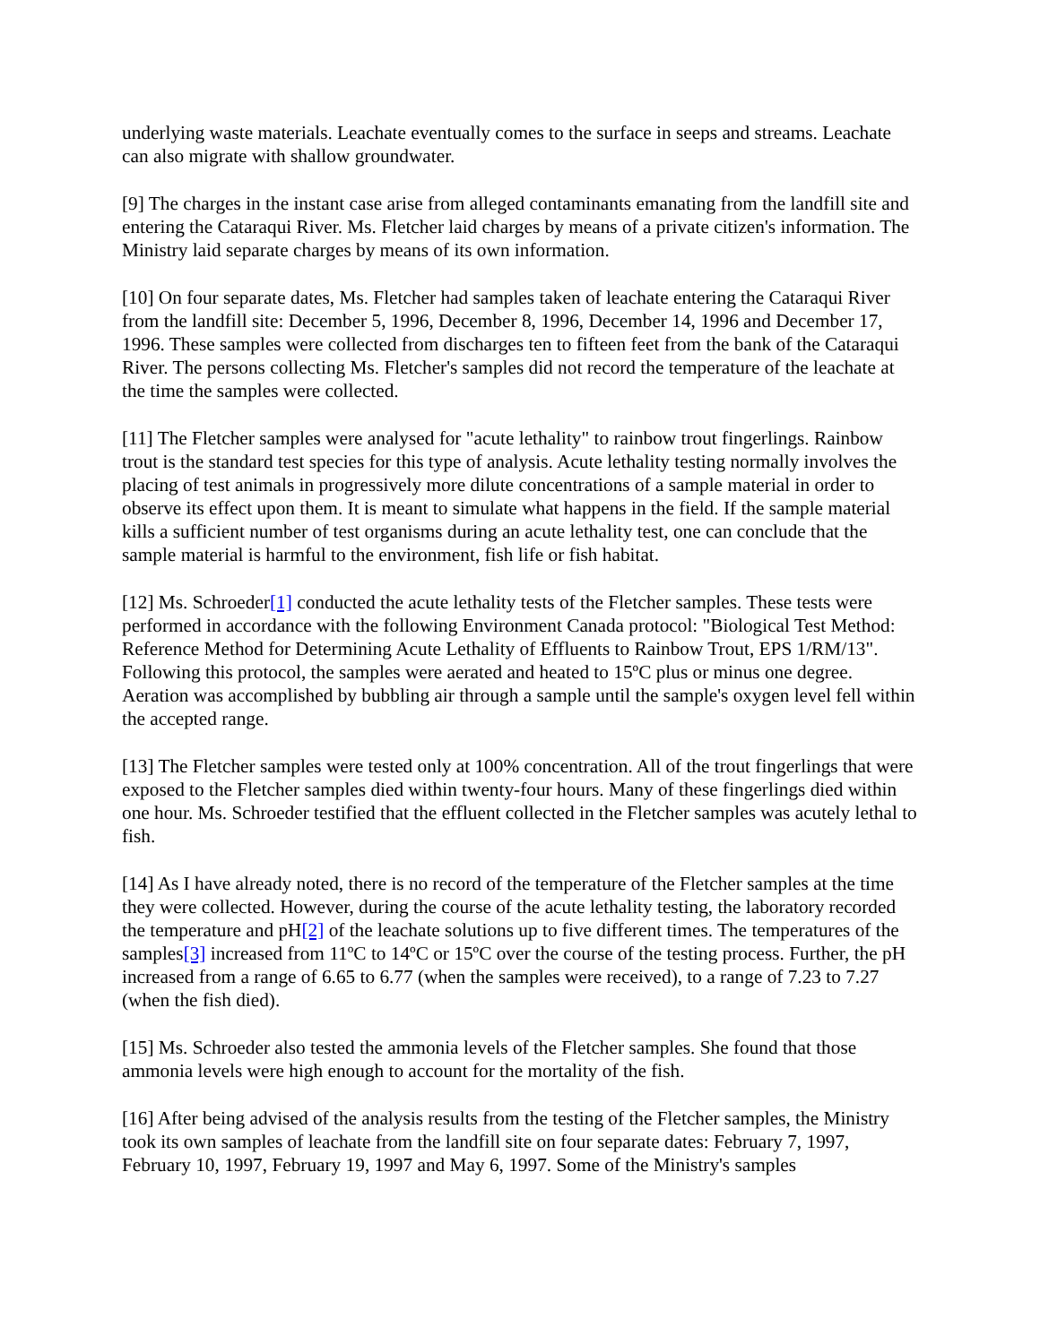underlying waste materials. Leachate eventually comes to the surface in seeps and streams. Leachate can also migrate with shallow groundwater.
[9] The charges in the instant case arise from alleged contaminants emanating from the landfill site and entering the Cataraqui River. Ms. Fletcher laid charges by means of a private citizen's information. The Ministry laid separate charges by means of its own information.
[10] On four separate dates, Ms. Fletcher had samples taken of leachate entering the Cataraqui River from the landfill site: December 5, 1996, December 8, 1996, December 14, 1996 and December 17, 1996. These samples were collected from discharges ten to fifteen feet from the bank of the Cataraqui River. The persons collecting Ms. Fletcher's samples did not record the temperature of the leachate at the time the samples were collected.
[11] The Fletcher samples were analysed for "acute lethality" to rainbow trout fingerlings. Rainbow trout is the standard test species for this type of analysis. Acute lethality testing normally involves the placing of test animals in progressively more dilute concentrations of a sample material in order to observe its effect upon them. It is meant to simulate what happens in the field. If the sample material kills a sufficient number of test organisms during an acute lethality test, one can conclude that the sample material is harmful to the environment, fish life or fish habitat.
[12] Ms. Schroeder[1] conducted the acute lethality tests of the Fletcher samples. These tests were performed in accordance with the following Environment Canada protocol: "Biological Test Method: Reference Method for Determining Acute Lethality of Effluents to Rainbow Trout, EPS 1/RM/13". Following this protocol, the samples were aerated and heated to 15ºC plus or minus one degree. Aeration was accomplished by bubbling air through a sample until the sample's oxygen level fell within the accepted range.
[13] The Fletcher samples were tested only at 100% concentration. All of the trout fingerlings that were exposed to the Fletcher samples died within twenty-four hours. Many of these fingerlings died within one hour. Ms. Schroeder testified that the effluent collected in the Fletcher samples was acutely lethal to fish.
[14] As I have already noted, there is no record of the temperature of the Fletcher samples at the time they were collected. However, during the course of the acute lethality testing, the laboratory recorded the temperature and pH[2] of the leachate solutions up to five different times. The temperatures of the samples[3] increased from 11ºC to 14ºC or 15ºC over the course of the testing process. Further, the pH increased from a range of 6.65 to 6.77 (when the samples were received), to a range of 7.23 to 7.27 (when the fish died).
[15] Ms. Schroeder also tested the ammonia levels of the Fletcher samples. She found that those ammonia levels were high enough to account for the mortality of the fish.
[16] After being advised of the analysis results from the testing of the Fletcher samples, the Ministry took its own samples of leachate from the landfill site on four separate dates: February 7, 1997, February 10, 1997, February 19, 1997 and May 6, 1997. Some of the Ministry's samples